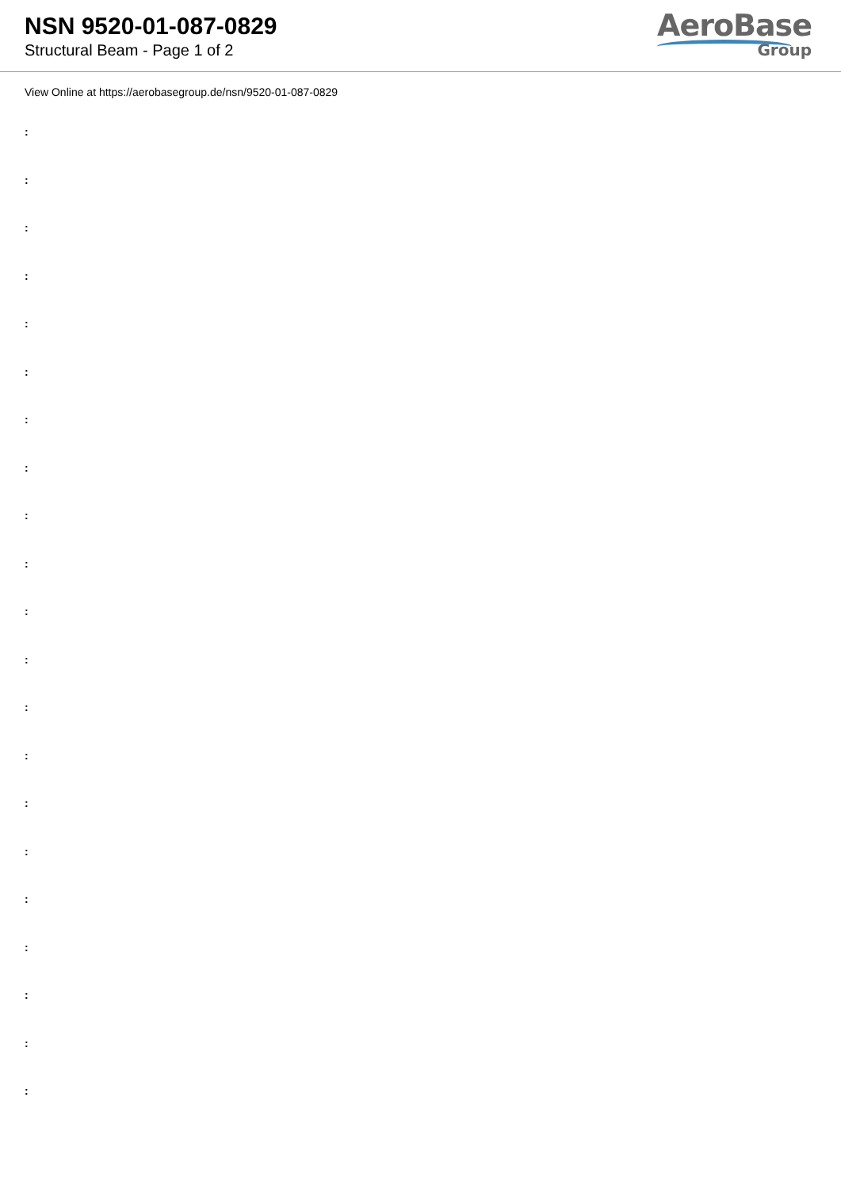NSN 9520-01-087-0829
Structural Beam - Page 1 of 2
AeroBase
Group
View Online at https://aerobasegroup.de/nsn/9520-01-087-0829
:
:
:
:
:
:
:
:
:
:
:
:
:
:
:
:
:
:
:
:
: